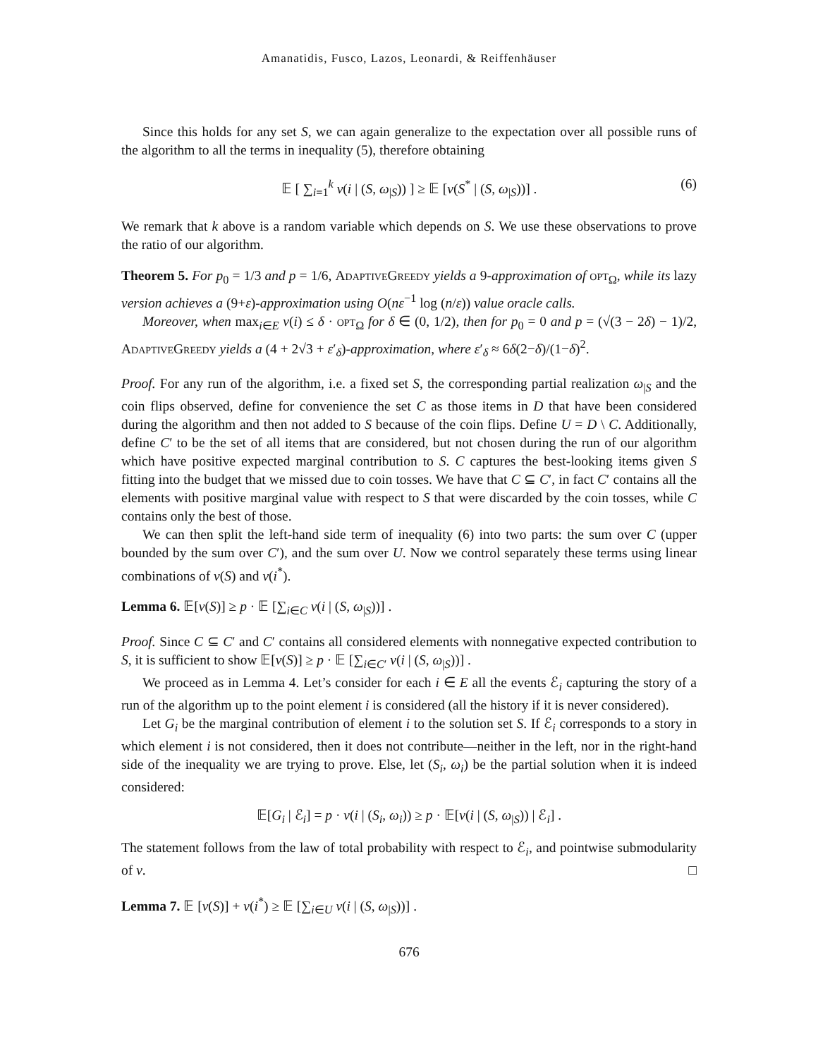Amanatidis, Fusco, Lazos, Leonardi, & Reiffenhäuser
Since this holds for any set S, we can again generalize to the expectation over all possible runs of the algorithm to all the terms in inequality (5), therefore obtaining
𝔼 [ ∑<sub>i=1</sub><sup>k</sup> v(i | (S, ω<sub>|S</sub>)) ] ≥ 𝔼 [v(S<sup>*</sup> | (S, ω<sub>|S</sub>))] . (6)
We remark that k above is a random variable which depends on S. We use these observations to prove the ratio of our algorithm.
Theorem 5. For p<sub>0</sub> = 1/3 and p = 1/6, AdaptiveGreedy yields a 9-approximation of opt<sub>Ω</sub>, while its lazy version achieves a (9+ε)-approximation using O(nε<sup>−1</sup> log (n/ε)) value oracle calls.
Moreover, when max<sub>i∈E</sub> v(i) ≤ δ · opt<sub>Ω</sub> for δ ∈ (0, 1/2), then for p<sub>0</sub> = 0 and p = (√(3 − 2δ) − 1)/2, AdaptiveGreedy yields a (4 + 2√3 + ε′<sub>δ</sub>)-approximation, where ε′<sub>δ</sub> ≈ 6δ(2−δ)/(1−δ)<sup>2</sup>.
Proof. For any run of the algorithm, i.e. a fixed set S, the corresponding partial realization ω<sub>|S</sub> and the coin flips observed, define for convenience the set C as those items in D that have been considered during the algorithm and then not added to S because of the coin flips. Define U = D \ C. Additionally, define C′ to be the set of all items that are considered, but not chosen during the run of our algorithm which have positive expected marginal contribution to S. C captures the best-looking items given S fitting into the budget that we missed due to coin tosses. We have that C ⊆ C′, in fact C′ contains all the elements with positive marginal value with respect to S that were discarded by the coin tosses, while C contains only the best of those.
We can then split the left-hand side term of inequality (6) into two parts: the sum over C (upper bounded by the sum over C′), and the sum over U. Now we control separately these terms using linear combinations of v(S) and v(i<sup>*</sup>).
Lemma 6. 𝔼[v(S)] ≥ p · 𝔼 [∑<sub>i∈C</sub> v(i | (S, ω<sub>|S</sub>))] .
Proof. Since C ⊆ C′ and C′ contains all considered elements with nonnegative expected contribution to S, it is sufficient to show 𝔼[v(S)] ≥ p · 𝔼 [∑<sub>i∈C′</sub> v(i | (S, ω<sub>|S</sub>))] .
We proceed as in Lemma 4. Let’s consider for each i ∈ E all the events ℰ<sub>i</sub> capturing the story of a run of the algorithm up to the point element i is considered (all the history if it is never considered).
Let G<sub>i</sub> be the marginal contribution of element i to the solution set S. If ℰ<sub>i</sub> corresponds to a story in which element i is not considered, then it does not contribute—neither in the left, nor in the right-hand side of the inequality we are trying to prove. Else, let (S<sub>i</sub>, ω<sub>i</sub>) be the partial solution when it is indeed considered:
𝔼[G<sub>i</sub> | ℰ<sub>i</sub>] = p · v(i | (S<sub>i</sub>, ω<sub>i</sub>)) ≥ p · 𝔼[v(i | (S, ω<sub>|S</sub>)) | ℰ<sub>i</sub>] .
The statement follows from the law of total probability with respect to ℰ<sub>i</sub>, and pointwise submodularity of v. □
Lemma 7. 𝔼 [v(S)] + v(i<sup>*</sup>) ≥ 𝔼 [∑<sub>i∈U</sub> v(i | (S, ω<sub>|S</sub>))] .
676